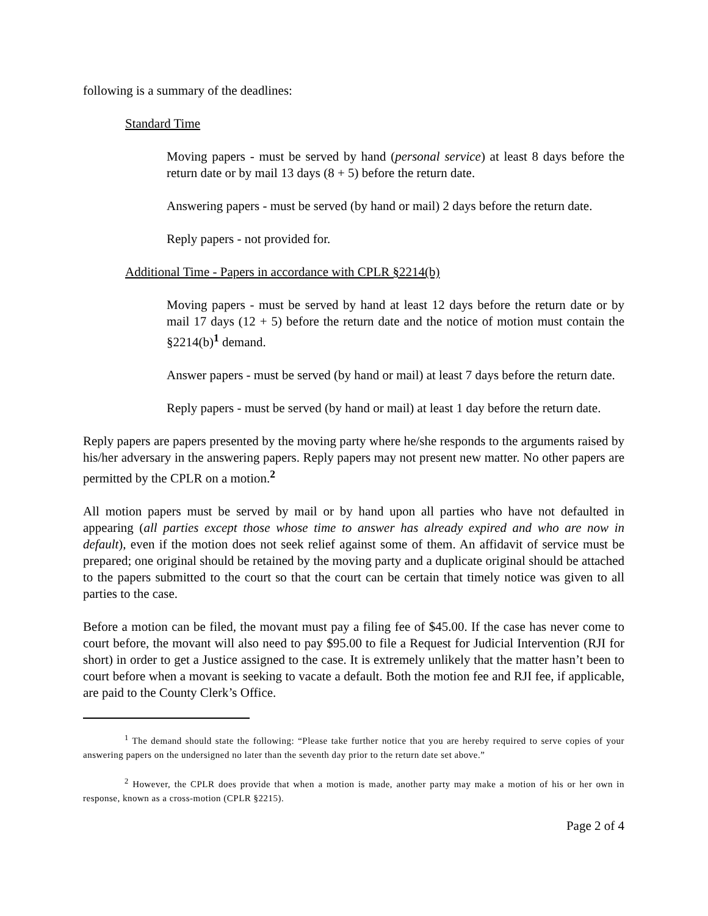following is a summary of the deadlines:
Standard Time
Moving papers - must be served by hand (personal service) at least 8 days before the return date or by mail 13 days (8 + 5) before the return date.
Answering papers - must be served (by hand or mail) 2 days before the return date.
Reply papers - not provided for.
Additional Time - Papers in accordance with CPLR §2214(b)
Moving papers - must be served by hand at least 12 days before the return date or by mail 17 days (12 + 5) before the return date and the notice of motion must contain the §2214(b)<sup>1</sup> demand.
Answer papers - must be served (by hand or mail) at least 7 days before the return date.
Reply papers - must be served (by hand or mail) at least 1 day before the return date.
Reply papers are papers presented by the moving party where he/she responds to the arguments raised by his/her adversary in the answering papers. Reply papers may not present new matter. No other papers are permitted by the CPLR on a motion.<sup>2</sup>
All motion papers must be served by mail or by hand upon all parties who have not defaulted in appearing (all parties except those whose time to answer has already expired and who are now in default), even if the motion does not seek relief against some of them. An affidavit of service must be prepared; one original should be retained by the moving party and a duplicate original should be attached to the papers submitted to the court so that the court can be certain that timely notice was given to all parties to the case.
Before a motion can be filed, the movant must pay a filing fee of $45.00. If the case has never come to court before, the movant will also need to pay $95.00 to file a Request for Judicial Intervention (RJI for short) in order to get a Justice assigned to the case. It is extremely unlikely that the matter hasn’t been to court before when a movant is seeking to vacate a default. Both the motion fee and RJI fee, if applicable, are paid to the County Clerk’s Office.
<sup>1</sup> The demand should state the following: “Please take further notice that you are hereby required to serve copies of your answering papers on the undersigned no later than the seventh day prior to the return date set above.”
<sup>2</sup> However, the CPLR does provide that when a motion is made, another party may make a motion of his or her own in response, known as a cross-motion (CPLR §2215).
Page 2 of 4